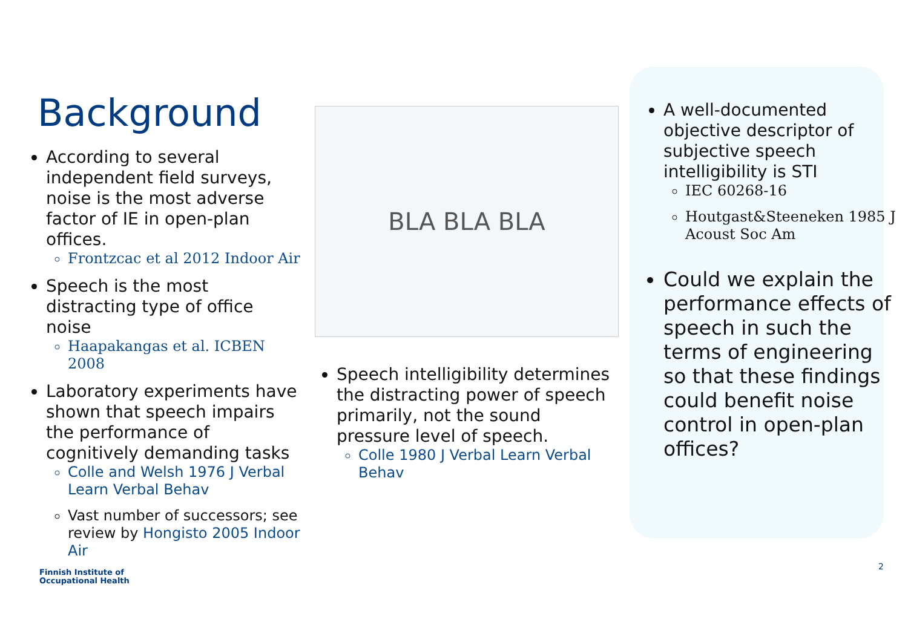Background
According to several independent field surveys, noise is the most adverse factor of IE in open-plan offices.
Frontzcac et al 2012 Indoor Air
Speech is the most distracting type of office noise
Haapakangas et al. ICBEN 2008
Laboratory experiments have shown that speech impairs the performance of cognitively demanding tasks
Colle and Welsh 1976 J Verbal Learn Verbal Behav
Vast number of successors; see review by Hongisto 2005 Indoor Air
Finnish Institute of
Occupational Health
BLA BLA BLA
Speech intelligibility determines the distracting power of speech primarily, not the sound pressure level of speech.
Colle 1980 J Verbal Learn Verbal Behav
A well-documented objective descriptor of subjective speech intelligibility is STI
IEC 60268-16
Houtgast&Steeneken 1985 J Acoust Soc Am
Could we explain the performance effects of speech in such the terms of engineering so that these findings could benefit noise control in open-plan offices?
2